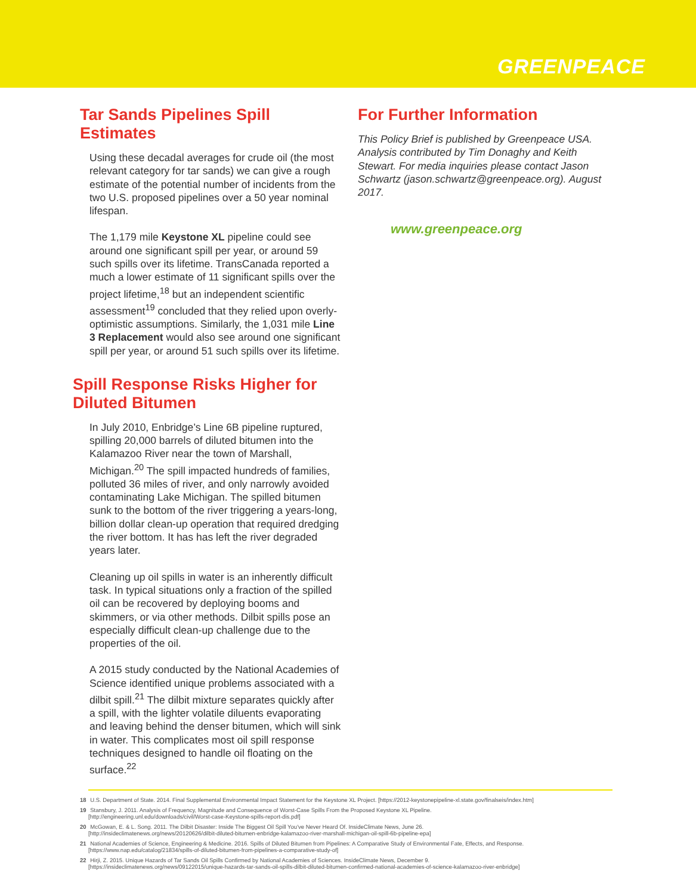GREENPEACE
Tar Sands Pipelines Spill Estimates
Using these decadal averages for crude oil (the most relevant category for tar sands) we can give a rough estimate of the potential number of incidents from the two U.S. proposed pipelines over a 50 year nominal lifespan.
The 1,179 mile Keystone XL pipeline could see around one significant spill per year, or around 59 such spills over its lifetime. TransCanada reported a much a lower estimate of 11 significant spills over the project lifetime,<sup>18</sup> but an independent scientific assessment<sup>19</sup> concluded that they relied upon overly-optimistic assumptions. Similarly, the 1,031 mile Line 3 Replacement would also see around one significant spill per year, or around 51 such spills over its lifetime.
Spill Response Risks Higher for Diluted Bitumen
In July 2010, Enbridge’s Line 6B pipeline ruptured, spilling 20,000 barrels of diluted bitumen into the Kalamazoo River near the town of Marshall, Michigan.<sup>20</sup> The spill impacted hundreds of families, polluted 36 miles of river, and only narrowly avoided contaminating Lake Michigan. The spilled bitumen sunk to the bottom of the river triggering a years-long, billion dollar clean-up operation that required dredging the river bottom. It has has left the river degraded years later.
Cleaning up oil spills in water is an inherently difficult task. In typical situations only a fraction of the spilled oil can be recovered by deploying booms and skimmers, or via other methods. Dilbit spills pose an especially difficult clean-up challenge due to the properties of the oil.
A 2015 study conducted by the National Academies of Science identified unique problems associated with a dilbit spill.<sup>21</sup> The dilbit mixture separates quickly after a spill, with the lighter volatile diluents evaporating and leaving behind the denser bitumen, which will sink in water. This complicates most oil spill response techniques designed to handle oil floating on the surface.<sup>22</sup>
For Further Information
This Policy Brief is published by Greenpeace USA. Analysis contributed by Tim Donaghy and Keith Stewart. For media inquiries please contact Jason Schwartz (jason.schwartz@greenpeace.org). August 2017.
www.greenpeace.org
18 U.S. Department of State. 2014. Final Supplemental Environmental Impact Statement for the Keystone XL Project. [https://2012-keystonepipeline-xl.state.gov/finalseis/index.htm]
19 Stansbury, J. 2011. Analysis of Frequency, Magnitude and Consequence of Worst-Case Spills From the Proposed Keystone XL Pipeline.
[http://engineering.unl.edu/downloads/civil/Worst-case-Keystone-spills-report-dis.pdf]
20 McGowan, E. & L. Song. 2011. The Dilbit Disaster: Inside The Biggest Oil Spill You've Never Heard Of. InsideClimate News, June 26.
[http://insideclimatenews.org/news/20120626/dilbit-diluted-bitumen-enbridge-kalamazoo-river-marshall-michigan-oil-spill-6b-pipeline-epa]
21 National Academies of Science, Engineering & Medicine. 2016. Spills of Diluted Bitumen from Pipelines: A Comparative Study of Environmental Fate, Effects, and Response.
[https://www.nap.edu/catalog/21834/spills-of-diluted-bitumen-from-pipelines-a-comparative-study-of]
22 Hirji, Z. 2015. Unique Hazards of Tar Sands Oil Spills Confirmed by National Academies of Sciences. InsideClimate News, December 9.
[https://insideclimatenews.org/news/09122015/unique-hazards-tar-sands-oil-spills-dilbit-diluted-bitumen-confirmed-national-academies-of-science-kalamazoo-river-enbridge]